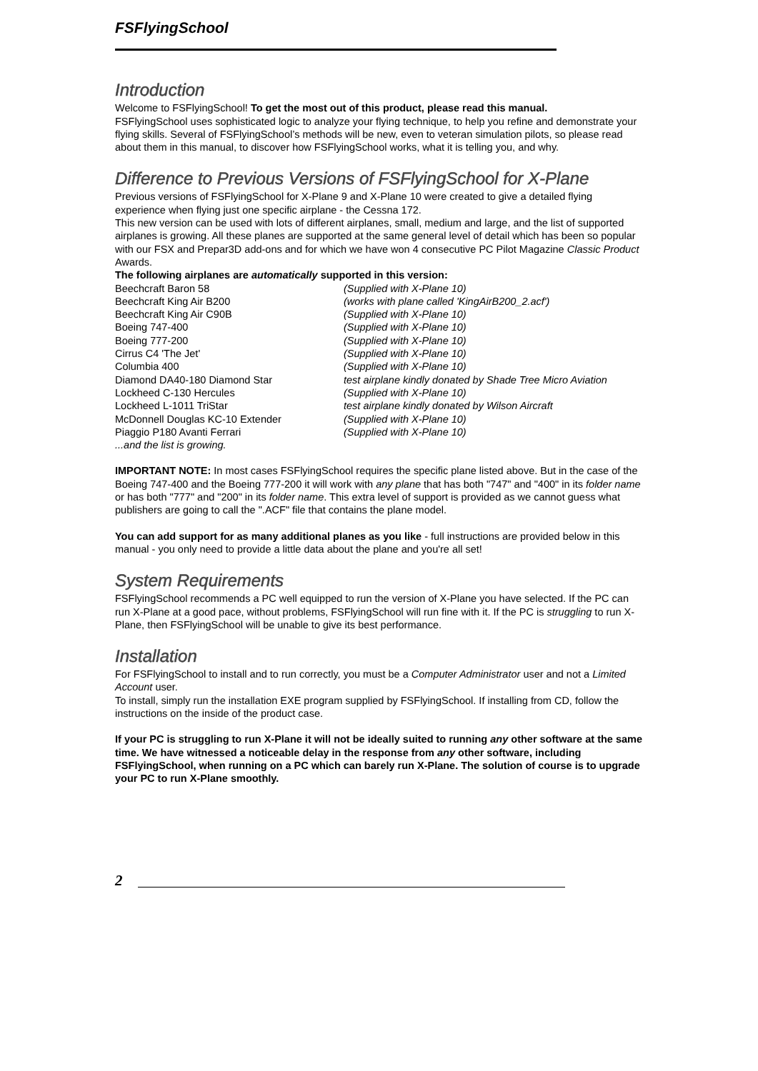FSFlyingSchool
Introduction
Welcome to FSFlyingSchool! To get the most out of this product, please read this manual.
FSFlyingSchool uses sophisticated logic to analyze your flying technique, to help you refine and demonstrate your flying skills. Several of FSFlyingSchool’s methods will be new, even to veteran simulation pilots, so please read about them in this manual, to discover how FSFlyingSchool works, what it is telling you, and why.
Difference to Previous Versions of FSFlyingSchool for X-Plane
Previous versions of FSFlyingSchool for X-Plane 9 and X-Plane 10 were created to give a detailed flying experience when flying just one specific airplane - the Cessna 172.
This new version can be used with lots of different airplanes, small, medium and large, and the list of supported airplanes is growing. All these planes are supported at the same general level of detail which has been so popular with our FSX and Prepar3D add-ons and for which we have won 4 consecutive PC Pilot Magazine Classic Product Awards.
The following airplanes are automatically supported in this version:
| Beechcraft Baron 58 | (Supplied with X-Plane 10) |
| Beechcraft King Air B200 | (works with plane called 'KingAirB200_2.acf') |
| Beechcraft King Air C90B | (Supplied with X-Plane 10) |
| Boeing 747-400 | (Supplied with X-Plane 10) |
| Boeing 777-200 | (Supplied with X-Plane 10) |
| Cirrus C4 'The Jet' | (Supplied with X-Plane 10) |
| Columbia 400 | (Supplied with X-Plane 10) |
| Diamond DA40-180 Diamond Star | test airplane kindly donated by Shade Tree Micro Aviation |
| Lockheed C-130 Hercules | (Supplied with X-Plane 10) |
| Lockheed L-1011 TriStar | test airplane kindly donated by Wilson Aircraft |
| McDonnell Douglas KC-10 Extender | (Supplied with X-Plane 10) |
| Piaggio P180 Avanti Ferrari | (Supplied with X-Plane 10) |
| ...and the list is growing. | |
IMPORTANT NOTE: In most cases FSFlyingSchool requires the specific plane listed above. But in the case of the Boeing 747-400 and the Boeing 777-200 it will work with any plane that has both "747" and "400" in its folder name or has both "777" and "200" in its folder name. This extra level of support is provided as we cannot guess what publishers are going to call the ".ACF" file that contains the plane model.
You can add support for as many additional planes as you like - full instructions are provided below in this manual - you only need to provide a little data about the plane and you're all set!
System Requirements
FSFlyingSchool recommends a PC well equipped to run the version of X-Plane you have selected. If the PC can run X-Plane at a good pace, without problems, FSFlyingSchool will run fine with it. If the PC is struggling to run X-Plane, then FSFlyingSchool will be unable to give its best performance.
Installation
For FSFlyingSchool to install and to run correctly, you must be a Computer Administrator user and not a Limited Account user.
To install, simply run the installation EXE program supplied by FSFlyingSchool. If installing from CD, follow the instructions on the inside of the product case.
If your PC is struggling to run X-Plane it will not be ideally suited to running any other software at the same time. We have witnessed a noticeable delay in the response from any other software, including FSFlyingSchool, when running on a PC which can barely run X-Plane. The solution of course is to upgrade your PC to run X-Plane smoothly.
2